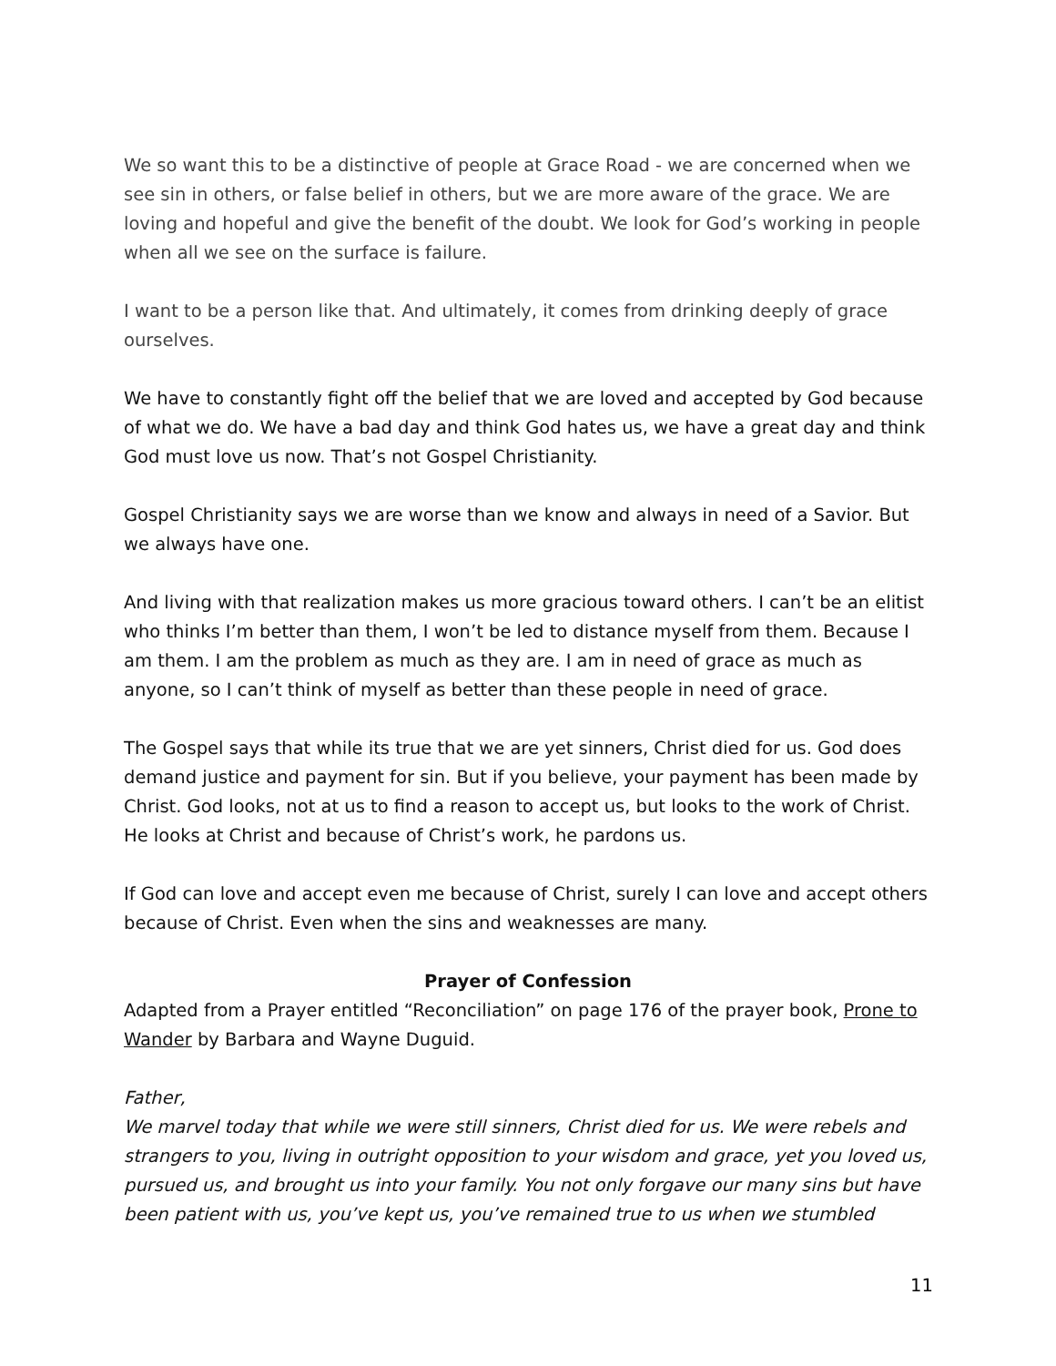We so want this to be a distinctive of people at Grace Road - we are concerned when we see sin in others, or false belief in others, but we are more aware of the grace. We are loving and hopeful and give the benefit of the doubt. We look for God’s working in people when all we see on the surface is failure.
I want to be a person like that. And ultimately, it comes from drinking deeply of grace ourselves.
We have to constantly fight off the belief that we are loved and accepted by God because of what we do. We have a bad day and think God hates us, we have a great day and think God must love us now. That’s not Gospel Christianity.
Gospel Christianity says we are worse than we know and always in need of a Savior. But we always have one.
And living with that realization makes us more gracious toward others. I can’t be an elitist who thinks I’m better than them, I won’t be led to distance myself from them. Because I am them. I am the problem as much as they are. I am in need of grace as much as anyone, so I can’t think of myself as better than these people in need of grace.
The Gospel says that while its true that we are yet sinners, Christ died for us. God does demand justice and payment for sin. But if you believe, your payment has been made by Christ. God looks, not at us to find a reason to accept us, but looks to the work of Christ. He looks at Christ and because of Christ’s work, he pardons us.
If God can love and accept even me because of Christ, surely I can love and accept others because of Christ. Even when the sins and weaknesses are many.
Prayer of Confession
Adapted from a Prayer entitled “Reconciliation” on page 176 of the prayer book, Prone to Wander by Barbara and Wayne Duguid.
Father,
We marvel today that while we were still sinners, Christ died for us. We were rebels and strangers to you, living in outright opposition to your wisdom and grace, yet you loved us, pursued us, and brought us into your family. You not only forgave our many sins but have been patient with us, you’ve kept us, you’ve remained true to us when we stumbled
11